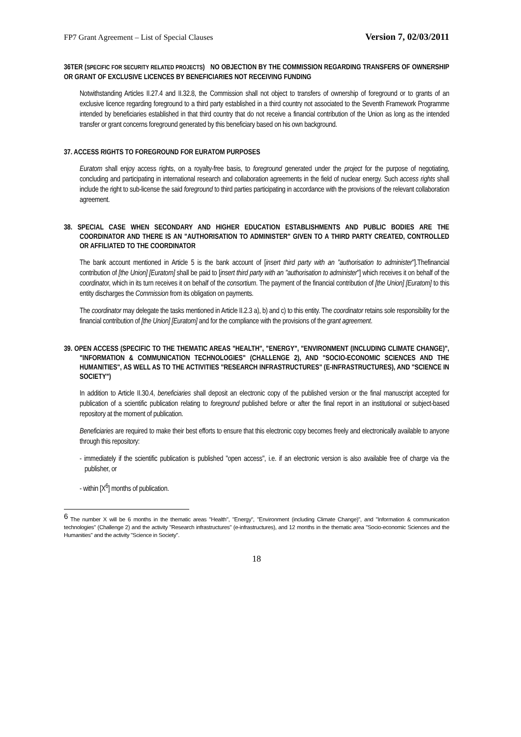FP7 Grant Agreement – List of Special Clauses Version 7, 02/03/2011
36TER (SPECIFIC FOR SECURITY RELATED PROJECTS) NO OBJECTION BY THE COMMISSION REGARDING TRANSFERS OF OWNERSHIP OR GRANT OF EXCLUSIVE LICENCES BY BENEFICIARIES NOT RECEIVING FUNDING
Notwithstanding Articles II.27.4 and II.32.8, the Commission shall not object to transfers of ownership of foreground or to grants of an exclusive licence regarding foreground to a third party established in a third country not associated to the Seventh Framework Programme intended by beneficiaries established in that third country that do not receive a financial contribution of the Union as long as the intended transfer or grant concerns foreground generated by this beneficiary based on his own background.
37. ACCESS RIGHTS TO FOREGROUND FOR EURATOM PURPOSES
Euratom shall enjoy access rights, on a royalty-free basis, to foreground generated under the project for the purpose of negotiating, concluding and participating in international research and collaboration agreements in the field of nuclear energy. Such access rights shall include the right to sub-license the said foreground to third parties participating in accordance with the provisions of the relevant collaboration agreement.
38. SPECIAL CASE WHEN SECONDARY AND HIGHER EDUCATION ESTABLISHMENTS AND PUBLIC BODIES ARE THE COORDINATOR AND THERE IS AN "AUTHORISATION TO ADMINISTER" GIVEN TO A THIRD PARTY CREATED, CONTROLLED OR AFFILIATED TO THE COORDINATOR
The bank account mentioned in Article 5 is the bank account of [insert third party with an "authorisation to administer"].Thefinancial contribution of [the Union] [Euratom] shall be paid to [insert third party with an "authorisation to administer"] which receives it on behalf of the coordinator, which in its turn receives it on behalf of the consortium. The payment of the financial contribution of [the Union] [Euratom] to this entity discharges the Commission from its obligation on payments.
The coordinator may delegate the tasks mentioned in Article II.2.3 a), b) and c) to this entity. The coordinator retains sole responsibility for the financial contribution of [the Union] [Euratom] and for the compliance with the provisions of the grant agreement.
39. OPEN ACCESS (SPECIFIC TO THE THEMATIC AREAS "HEALTH", "ENERGY", "ENVIRONMENT (INCLUDING CLIMATE CHANGE)", "INFORMATION & COMMUNICATION TECHNOLOGIES" (CHALLENGE 2), AND "SOCIO-ECONOMIC SCIENCES AND THE HUMANITIES", AS WELL AS TO THE ACTIVITIES "RESEARCH INFRASTRUCTURES" (E-INFRASTRUCTURES), AND "SCIENCE IN SOCIETY")
In addition to Article II.30.4, beneficiaries shall deposit an electronic copy of the published version or the final manuscript accepted for publication of a scientific publication relating to foreground published before or after the final report in an institutional or subject-based repository at the moment of publication.
Beneficiaries are required to make their best efforts to ensure that this electronic copy becomes freely and electronically available to anyone through this repository:
- immediately if the scientific publication is published "open access", i.e. if an electronic version is also available free of charge via the publisher, or
- within [X<sup>6</sup>] months of publication.
<sup>6</sup> The number X will be 6 months in the thematic areas "Health", "Energy", "Environment (including Climate Change)", and "Information & communication technologies" (Challenge 2) and the activity "Research infrastructures" (e-infrastructures), and 12 months in the thematic area "Socio-economic Sciences and the Humanities" and the activity "Science in Society".
18